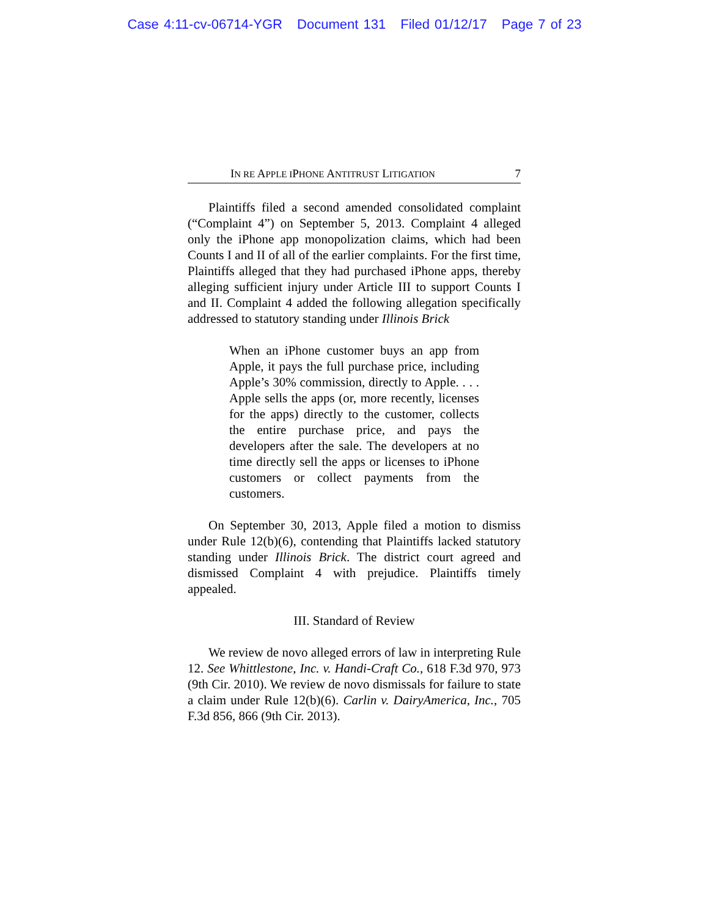Case 4:11-cv-06714-YGR Document 131 Filed 01/12/17 Page 7 of 23
IN RE APPLE IPHONE ANTITRUST LITIGATION 7
Plaintiffs filed a second amended consolidated complaint (“Complaint 4”) on September 5, 2013. Complaint 4 alleged only the iPhone app monopolization claims, which had been Counts I and II of all of the earlier complaints. For the first time, Plaintiffs alleged that they had purchased iPhone apps, thereby alleging sufficient injury under Article III to support Counts I and II. Complaint 4 added the following allegation specifically addressed to statutory standing under Illinois Brick
When an iPhone customer buys an app from Apple, it pays the full purchase price, including Apple’s 30% commission, directly to Apple. . . . Apple sells the apps (or, more recently, licenses for the apps) directly to the customer, collects the entire purchase price, and pays the developers after the sale. The developers at no time directly sell the apps or licenses to iPhone customers or collect payments from the customers.
On September 30, 2013, Apple filed a motion to dismiss under Rule 12(b)(6), contending that Plaintiffs lacked statutory standing under Illinois Brick. The district court agreed and dismissed Complaint 4 with prejudice. Plaintiffs timely appealed.
III. Standard of Review
We review de novo alleged errors of law in interpreting Rule 12. See Whittlestone, Inc. v. Handi-Craft Co., 618 F.3d 970, 973 (9th Cir. 2010). We review de novo dismissals for failure to state a claim under Rule 12(b)(6). Carlin v. DairyAmerica, Inc., 705 F.3d 856, 866 (9th Cir. 2013).